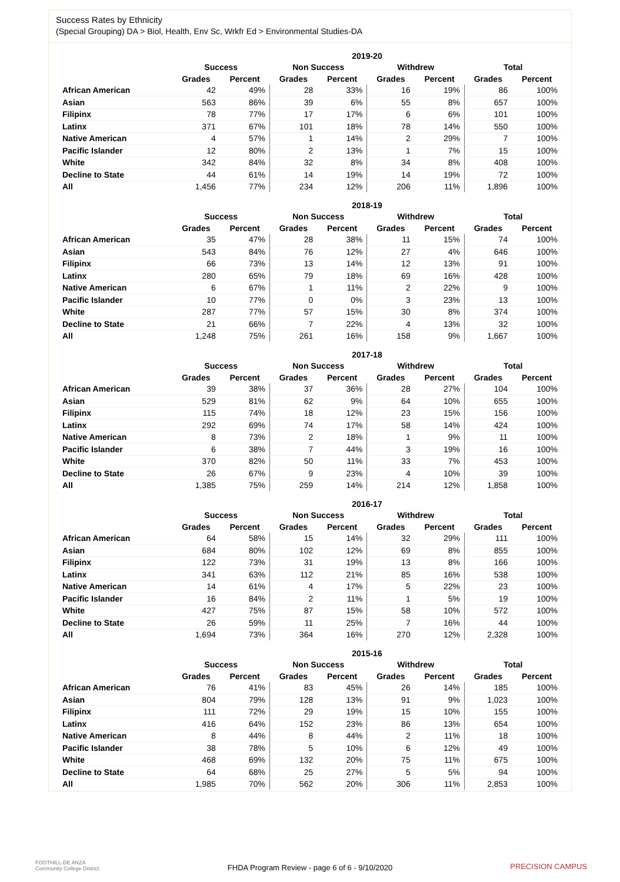Success Rates by Ethnicity
(Special Grouping) DA > Biol, Health, Env Sc, Wrkfr Ed > Environmental Studies-DA
| | 2019-20 | | | | | | | |
| --- | --- | --- | --- | --- | --- | --- | --- | --- |
| | Success | | Non Success | | Withdrew | | Total | |
| | Grades | Percent | Grades | Percent | Grades | Percent | Grades | Percent |
| African American | 42 | 49% | 28 | 33% | 16 | 19% | 86 | 100% |
| Asian | 563 | 86% | 39 | 6% | 55 | 8% | 657 | 100% |
| Filipinx | 78 | 77% | 17 | 17% | 6 | 6% | 101 | 100% |
| Latinx | 371 | 67% | 101 | 18% | 78 | 14% | 550 | 100% |
| Native American | 4 | 57% | 1 | 14% | 2 | 29% | 7 | 100% |
| Pacific Islander | 12 | 80% | 2 | 13% | 1 | 7% | 15 | 100% |
| White | 342 | 84% | 32 | 8% | 34 | 8% | 408 | 100% |
| Decline to State | 44 | 61% | 14 | 19% | 14 | 19% | 72 | 100% |
| All | 1,456 | 77% | 234 | 12% | 206 | 11% | 1,896 | 100% |
| | 2018-19 | | | | | | | |
| --- | --- | --- | --- | --- | --- | --- | --- | --- |
| | Success | | Non Success | | Withdrew | | Total | |
| | Grades | Percent | Grades | Percent | Grades | Percent | Grades | Percent |
| African American | 35 | 47% | 28 | 38% | 11 | 15% | 74 | 100% |
| Asian | 543 | 84% | 76 | 12% | 27 | 4% | 646 | 100% |
| Filipinx | 66 | 73% | 13 | 14% | 12 | 13% | 91 | 100% |
| Latinx | 280 | 65% | 79 | 18% | 69 | 16% | 428 | 100% |
| Native American | 6 | 67% | 1 | 11% | 2 | 22% | 9 | 100% |
| Pacific Islander | 10 | 77% | 0 | 0% | 3 | 23% | 13 | 100% |
| White | 287 | 77% | 57 | 15% | 30 | 8% | 374 | 100% |
| Decline to State | 21 | 66% | 7 | 22% | 4 | 13% | 32 | 100% |
| All | 1,248 | 75% | 261 | 16% | 158 | 9% | 1,667 | 100% |
| | 2017-18 | | | | | | | |
| --- | --- | --- | --- | --- | --- | --- | --- | --- |
| | Success | | Non Success | | Withdrew | | Total | |
| | Grades | Percent | Grades | Percent | Grades | Percent | Grades | Percent |
| African American | 39 | 38% | 37 | 36% | 28 | 27% | 104 | 100% |
| Asian | 529 | 81% | 62 | 9% | 64 | 10% | 655 | 100% |
| Filipinx | 115 | 74% | 18 | 12% | 23 | 15% | 156 | 100% |
| Latinx | 292 | 69% | 74 | 17% | 58 | 14% | 424 | 100% |
| Native American | 8 | 73% | 2 | 18% | 1 | 9% | 11 | 100% |
| Pacific Islander | 6 | 38% | 7 | 44% | 3 | 19% | 16 | 100% |
| White | 370 | 82% | 50 | 11% | 33 | 7% | 453 | 100% |
| Decline to State | 26 | 67% | 9 | 23% | 4 | 10% | 39 | 100% |
| All | 1,385 | 75% | 259 | 14% | 214 | 12% | 1,858 | 100% |
| | 2016-17 | | | | | | | |
| --- | --- | --- | --- | --- | --- | --- | --- | --- |
| | Success | | Non Success | | Withdrew | | Total | |
| | Grades | Percent | Grades | Percent | Grades | Percent | Grades | Percent |
| African American | 64 | 58% | 15 | 14% | 32 | 29% | 111 | 100% |
| Asian | 684 | 80% | 102 | 12% | 69 | 8% | 855 | 100% |
| Filipinx | 122 | 73% | 31 | 19% | 13 | 8% | 166 | 100% |
| Latinx | 341 | 63% | 112 | 21% | 85 | 16% | 538 | 100% |
| Native American | 14 | 61% | 4 | 17% | 5 | 22% | 23 | 100% |
| Pacific Islander | 16 | 84% | 2 | 11% | 1 | 5% | 19 | 100% |
| White | 427 | 75% | 87 | 15% | 58 | 10% | 572 | 100% |
| Decline to State | 26 | 59% | 11 | 25% | 7 | 16% | 44 | 100% |
| All | 1,694 | 73% | 364 | 16% | 270 | 12% | 2,328 | 100% |
| | 2015-16 | | | | | | | |
| --- | --- | --- | --- | --- | --- | --- | --- | --- |
| | Success | | Non Success | | Withdrew | | Total | |
| | Grades | Percent | Grades | Percent | Grades | Percent | Grades | Percent |
| African American | 76 | 41% | 83 | 45% | 26 | 14% | 185 | 100% |
| Asian | 804 | 79% | 128 | 13% | 91 | 9% | 1,023 | 100% |
| Filipinx | 111 | 72% | 29 | 19% | 15 | 10% | 155 | 100% |
| Latinx | 416 | 64% | 152 | 23% | 86 | 13% | 654 | 100% |
| Native American | 8 | 44% | 8 | 44% | 2 | 11% | 18 | 100% |
| Pacific Islander | 38 | 78% | 5 | 10% | 6 | 12% | 49 | 100% |
| White | 468 | 69% | 132 | 20% | 75 | 11% | 675 | 100% |
| Decline to State | 64 | 68% | 25 | 27% | 5 | 5% | 94 | 100% |
| All | 1,985 | 70% | 562 | 20% | 306 | 11% | 2,853 | 100% |
FOOTHILL-DE ANZA
Community College District
FHDA Program Review - page 6 of 6 - 9/10/2020
PRECISION CAMPUS